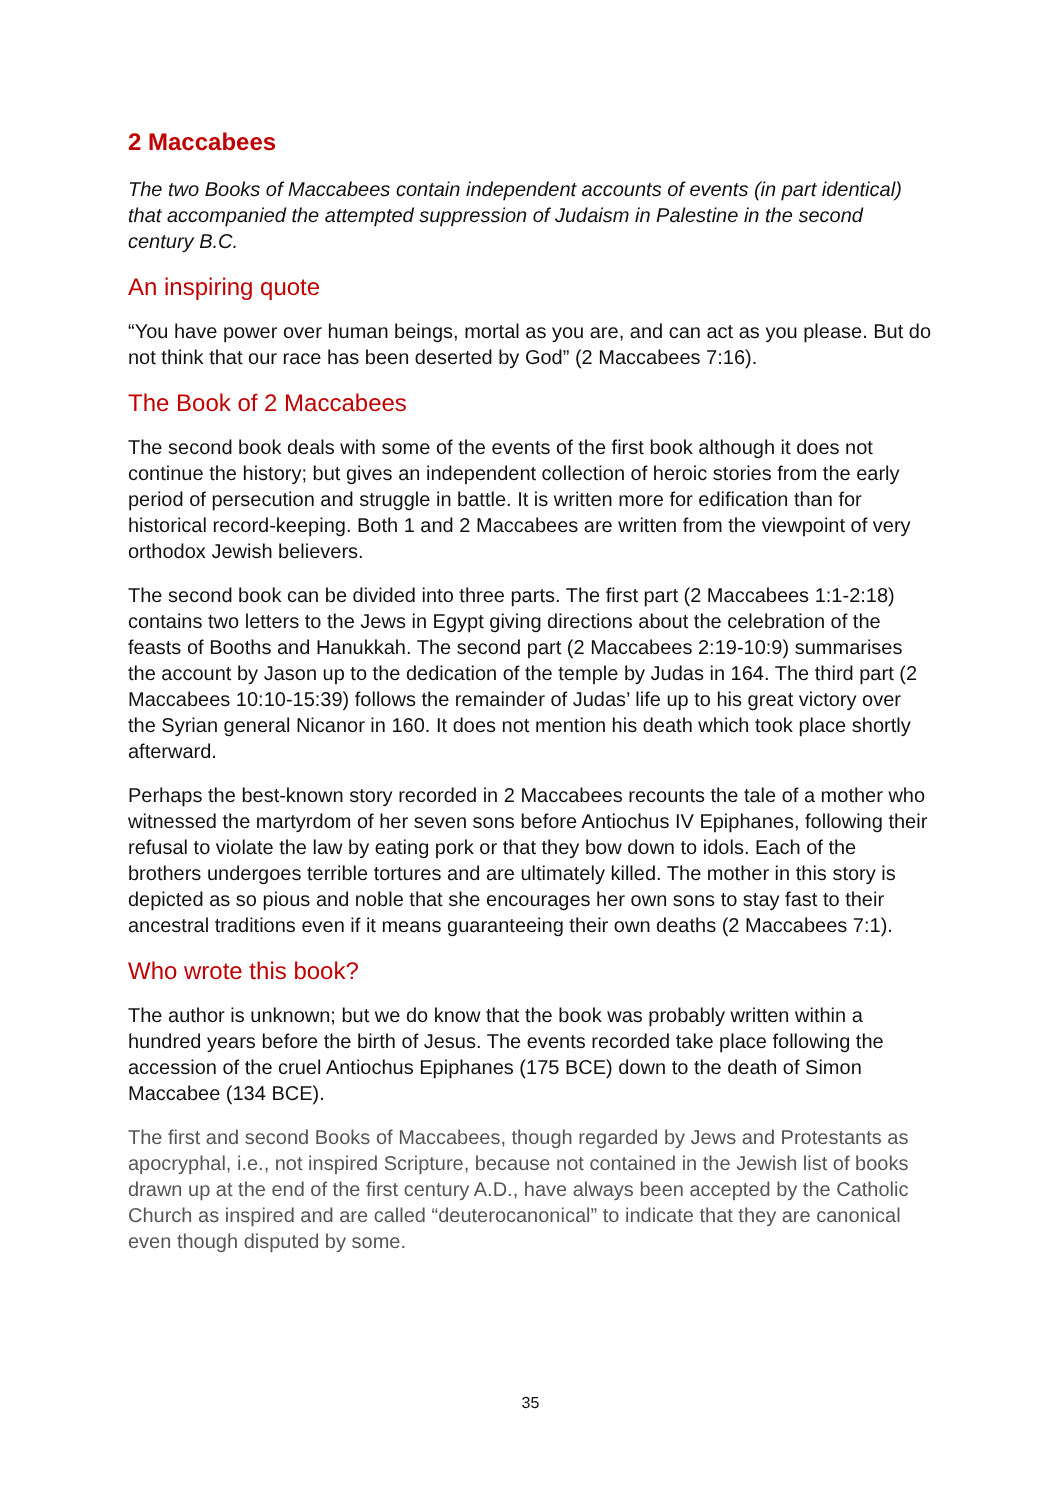2 Maccabees
The two Books of Maccabees contain independent accounts of events (in part identical) that accompanied the attempted suppression of Judaism in Palestine in the second century B.C.
An inspiring quote
“You have power over human beings, mortal as you are, and can act as you please. But do not think that our race has been deserted by God” (2 Maccabees 7:16).
The Book of 2 Maccabees
The second book deals with some of the events of the first book although it does not continue the history; but gives an independent collection of heroic stories from the early period of persecution and struggle in battle. It is written more for edification than for historical record-keeping. Both 1 and 2 Maccabees are written from the viewpoint of very orthodox Jewish believers.
The second book can be divided into three parts. The first part (2 Maccabees 1:1-2:18) contains two letters to the Jews in Egypt giving directions about the celebration of the feasts of Booths and Hanukkah. The second part (2 Maccabees 2:19-10:9) summarises the account by Jason up to the dedication of the temple by Judas in 164. The third part (2 Maccabees 10:10-15:39) follows the remainder of Judas’ life up to his great victory over the Syrian general Nicanor in 160. It does not mention his death which took place shortly afterward.
Perhaps the best-known story recorded in 2 Maccabees recounts the tale of a mother who witnessed the martyrdom of her seven sons before Antiochus IV Epiphanes, following their refusal to violate the law by eating pork or that they bow down to idols. Each of the brothers undergoes terrible tortures and are ultimately killed. The mother in this story is depicted as so pious and noble that she encourages her own sons to stay fast to their ancestral traditions even if it means guaranteeing their own deaths (2 Maccabees 7:1).
Who wrote this book?
The author is unknown; but we do know that the book was probably written within a hundred years before the birth of Jesus. The events recorded take place following the accession of the cruel Antiochus Epiphanes (175 BCE) down to the death of Simon Maccabee (134 BCE).
The first and second Books of Maccabees, though regarded by Jews and Protestants as apocryphal, i.e., not inspired Scripture, because not contained in the Jewish list of books drawn up at the end of the first century A.D., have always been accepted by the Catholic Church as inspired and are called “deuterocanonical” to indicate that they are canonical even though disputed by some.
35